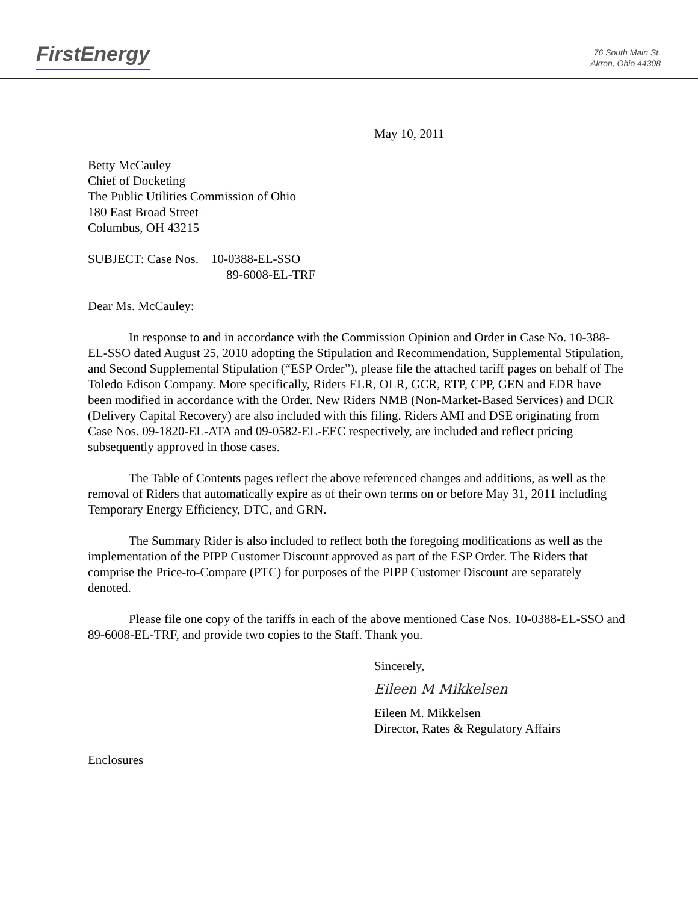FirstEnergy
76 South Main St.
Akron, Ohio 44308
May 10, 2011
Betty McCauley
Chief of Docketing
The Public Utilities Commission of Ohio
180 East Broad Street
Columbus, OH 43215
SUBJECT: Case Nos. 10-0388-EL-SSO
89-6008-EL-TRF
Dear Ms. McCauley:
In response to and in accordance with the Commission Opinion and Order in Case No. 10-388-EL-SSO dated August 25, 2010 adopting the Stipulation and Recommendation, Supplemental Stipulation, and Second Supplemental Stipulation (“ESP Order”), please file the attached tariff pages on behalf of The Toledo Edison Company. More specifically, Riders ELR, OLR, GCR, RTP, CPP, GEN and EDR have been modified in accordance with the Order. New Riders NMB (Non-Market-Based Services) and DCR (Delivery Capital Recovery) are also included with this filing. Riders AMI and DSE originating from Case Nos. 09-1820-EL-ATA and 09-0582-EL-EEC respectively, are included and reflect pricing subsequently approved in those cases.
The Table of Contents pages reflect the above referenced changes and additions, as well as the removal of Riders that automatically expire as of their own terms on or before May 31, 2011 including Temporary Energy Efficiency, DTC, and GRN.
The Summary Rider is also included to reflect both the foregoing modifications as well as the implementation of the PIPP Customer Discount approved as part of the ESP Order. The Riders that comprise the Price-to-Compare (PTC) for purposes of the PIPP Customer Discount are separately denoted.
Please file one copy of the tariffs in each of the above mentioned Case Nos. 10-0388-EL-SSO and 89-6008-EL-TRF, and provide two copies to the Staff. Thank you.
Sincerely,
Eileen M Mikkelsen
Eileen M. Mikkelsen
Director, Rates & Regulatory Affairs
Enclosures